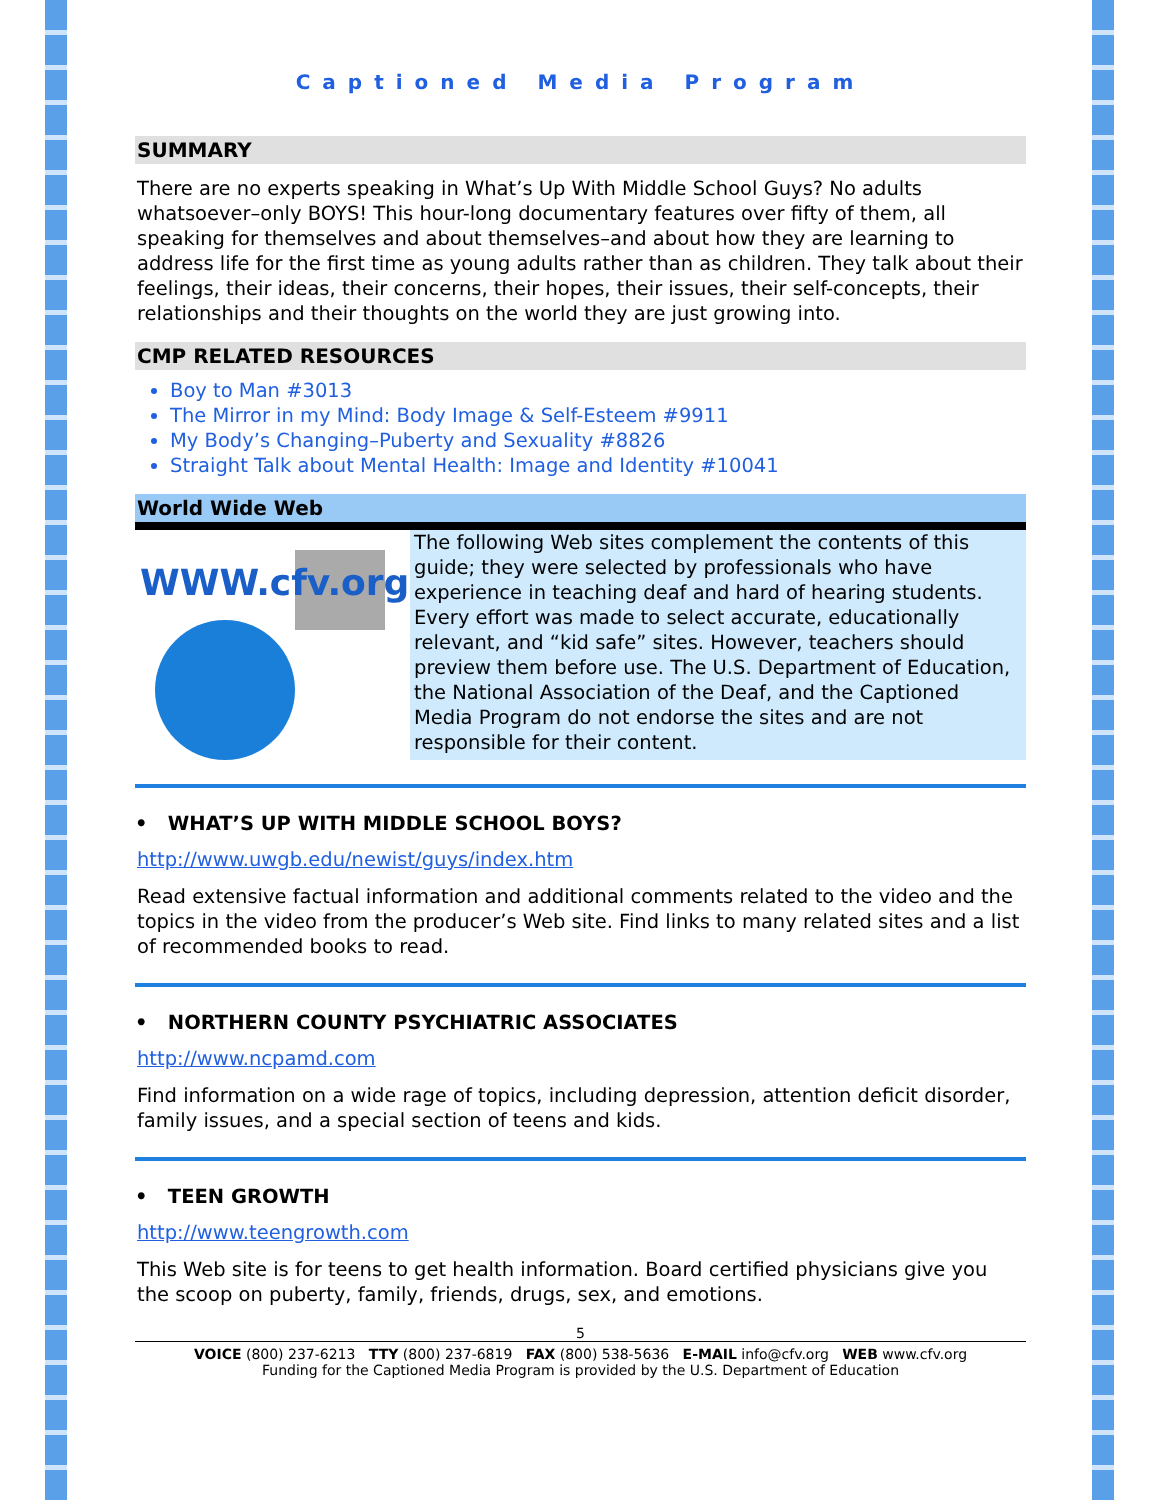Captioned Media Program
SUMMARY
There are no experts speaking in What’s Up With Middle School Guys? No adults whatsoever–only BOYS! This hour-long documentary features over fifty of them, all speaking for themselves and about themselves–and about how they are learning to address life for the first time as young adults rather than as children. They talk about their feelings, their ideas, their concerns, their hopes, their issues, their self-concepts, their relationships and their thoughts on the world they are just growing into.
CMP RELATED RESOURCES
Boy to Man #3013
The Mirror in my Mind: Body Image & Self-Esteem #9911
My Body’s Changing–Puberty and Sexuality #8826
Straight Talk about Mental Health: Image and Identity #10041
World Wide Web
WWW.cfv.org
The following Web sites complement the contents of this guide; they were selected by professionals who have experience in teaching deaf and hard of hearing students. Every effort was made to select accurate, educationally relevant, and “kid safe” sites. However, teachers should preview them before use. The U.S. Department of Education, the National Association of the Deaf, and the Captioned Media Program do not endorse the sites and are not responsible for their content.
• WHAT’S UP WITH MIDDLE SCHOOL BOYS?
http://www.uwgb.edu/newist/guys/index.htm
Read extensive factual information and additional comments related to the video and the topics in the video from the producer’s Web site. Find links to many related sites and a list of recommended books to read.
• NORTHERN COUNTY PSYCHIATRIC ASSOCIATES
http://www.ncpamd.com
Find information on a wide rage of topics, including depression, attention deficit disorder, family issues, and a special section of teens and kids.
• TEEN GROWTH
http://www.teengrowth.com
This Web site is for teens to get health information. Board certified physicians give you the scoop on puberty, family, friends, drugs, sex, and emotions.
5
VOICE (800) 237-6213 TTY (800) 237-6819 FAX (800) 538-5636 E-MAIL info@cfv.org WEB www.cfv.org
Funding for the Captioned Media Program is provided by the U.S. Department of Education